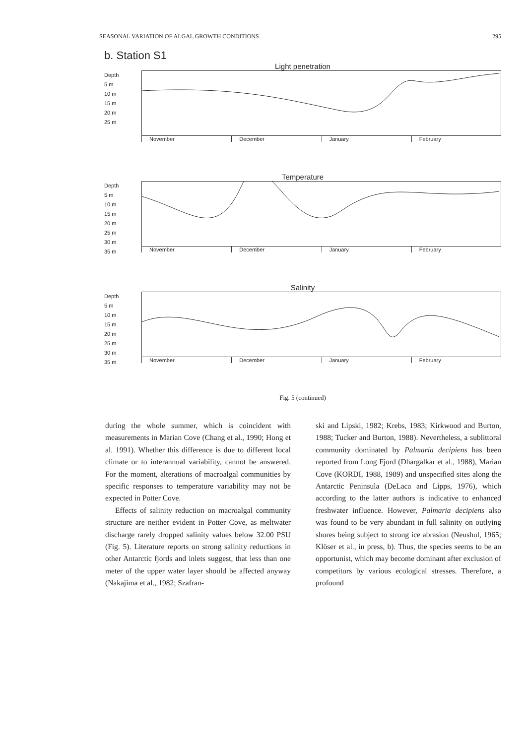SEASONAL VARIATION OF ALGAL GROWTH CONDITIONS 295
b. Station S1
Light penetration
Depth
5 m
10 m
15 m
20 m
25 m
November December January February
Temperature
Depth
5 m
10 m
15 m
20 m
25 m
30 m
35 m
November December January February
Salinity
Depth
5 m
10 m
15 m
20 m
25 m
30 m
35 m
November December January February
Fig. 5 (continued)
during the whole summer, which is coincident with measurements in Marian Cove (Chang et al., 1990; Hong et al. 1991). Whether this difference is due to different local climate or to interannual variability, cannot be answered. For the moment, alterations of macroalgal communities by specific responses to temperature variability may not be expected in Potter Cove.
Effects of salinity reduction on macroalgal community structure are neither evident in Potter Cove, as meltwater discharge rarely dropped salinity values below 32.00 PSU (Fig. 5). Literature reports on strong salinity reductions in other Antarctic fjords and inlets suggest, that less than one meter of the upper water layer should be affected anyway (Nakajima et al., 1982; Szafran-
ski and Lipski, 1982; Krebs, 1983; Kirkwood and Burton, 1988; Tucker and Burton, 1988). Nevertheless, a sublittoral community dominated by Palmaria decipiens has been reported from Long Fjord (Dhargalkar et al., 1988), Marian Cove (KORDI, 1988, 1989) and unspecified sites along the Antarctic Peninsula (DeLaca and Lipps, 1976), which according to the latter authors is indicative to enhanced freshwater influence. However, Palmaria decipiens also was found to be very abundant in full salinity on outlying shores being subject to strong ice abrasion (Neushul, 1965; Klöser et al., in press, b). Thus, the species seems to be an opportunist, which may become dominant after exclusion of competitors by various ecological stresses. Therefore, a profound